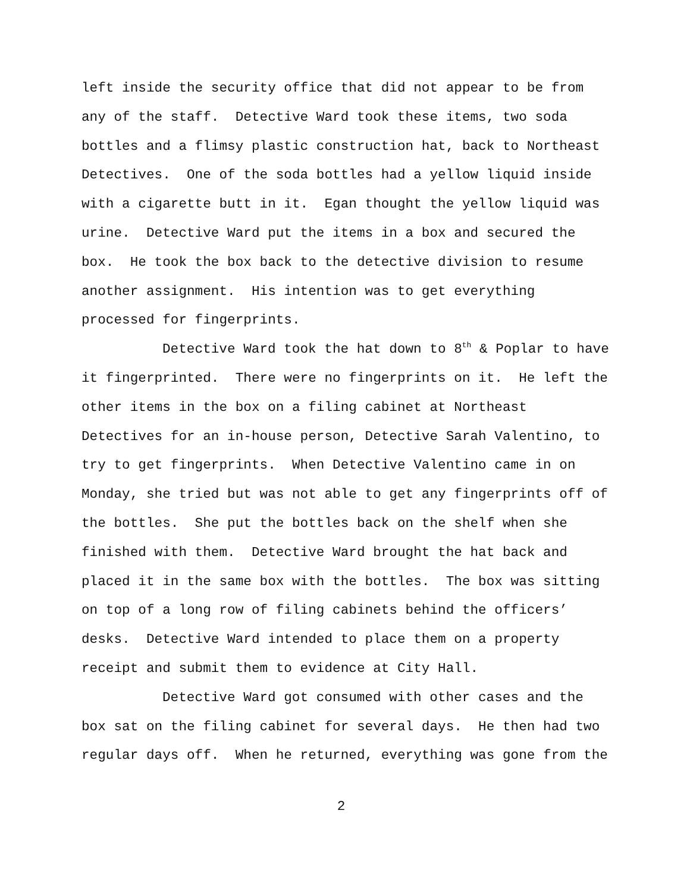left inside the security office that did not appear to be from any of the staff. Detective Ward took these items, two soda bottles and a flimsy plastic construction hat, back to Northeast Detectives. One of the soda bottles had a yellow liquid inside with a cigarette butt in it. Egan thought the yellow liquid was urine. Detective Ward put the items in a box and secured the box. He took the box back to the detective division to resume another assignment. His intention was to get everything processed for fingerprints.
Detective Ward took the hat down to 8<sup>th</sup> & Poplar to have it fingerprinted. There were no fingerprints on it. He left the other items in the box on a filing cabinet at Northeast Detectives for an in-house person, Detective Sarah Valentino, to try to get fingerprints. When Detective Valentino came in on Monday, she tried but was not able to get any fingerprints off of the bottles. She put the bottles back on the shelf when she finished with them. Detective Ward brought the hat back and placed it in the same box with the bottles. The box was sitting on top of a long row of filing cabinets behind the officers’ desks. Detective Ward intended to place them on a property receipt and submit them to evidence at City Hall.
Detective Ward got consumed with other cases and the box sat on the filing cabinet for several days. He then had two regular days off. When he returned, everything was gone from the
2